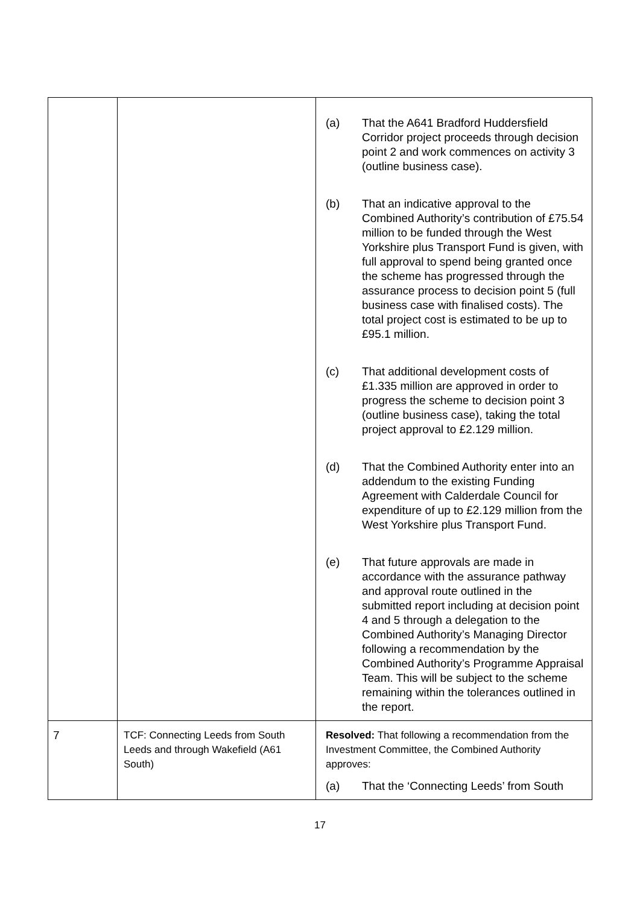| | | (a) That the A641 Bradford Huddersfield Corridor project proceeds through decision point 2 and work commences on activity 3 (outline business case). (b) That an indicative approval to the Combined Authority’s contribution of £75.54 million to be funded through the West Yorkshire plus Transport Fund is given, with full approval to spend being granted once the scheme has progressed through the assurance process to decision point 5 (full business case with finalised costs). The total project cost is estimated to be up to £95.1 million. (c) That additional development costs of £1.335 million are approved in order to progress the scheme to decision point 3 (outline business case), taking the total project approval to £2.129 million. (d) That the Combined Authority enter into an addendum to the existing Funding Agreement with Calderdale Council for expenditure of up to £2.129 million from the West Yorkshire plus Transport Fund. (e) That future approvals are made in accordance with the assurance pathway and approval route outlined in the submitted report including at decision point 4 and 5 through a delegation to the Combined Authority’s Managing Director following a recommendation by the Combined Authority’s Programme Appraisal Team. This will be subject to the scheme remaining within the tolerances outlined in the report. |
| 7 | TCF: Connecting Leeds from South Leeds and through Wakefield (A61 South) | Resolved: That following a recommendation from the Investment Committee, the Combined Authority approves: (a) That the ‘Connecting Leeds’ from South |
17